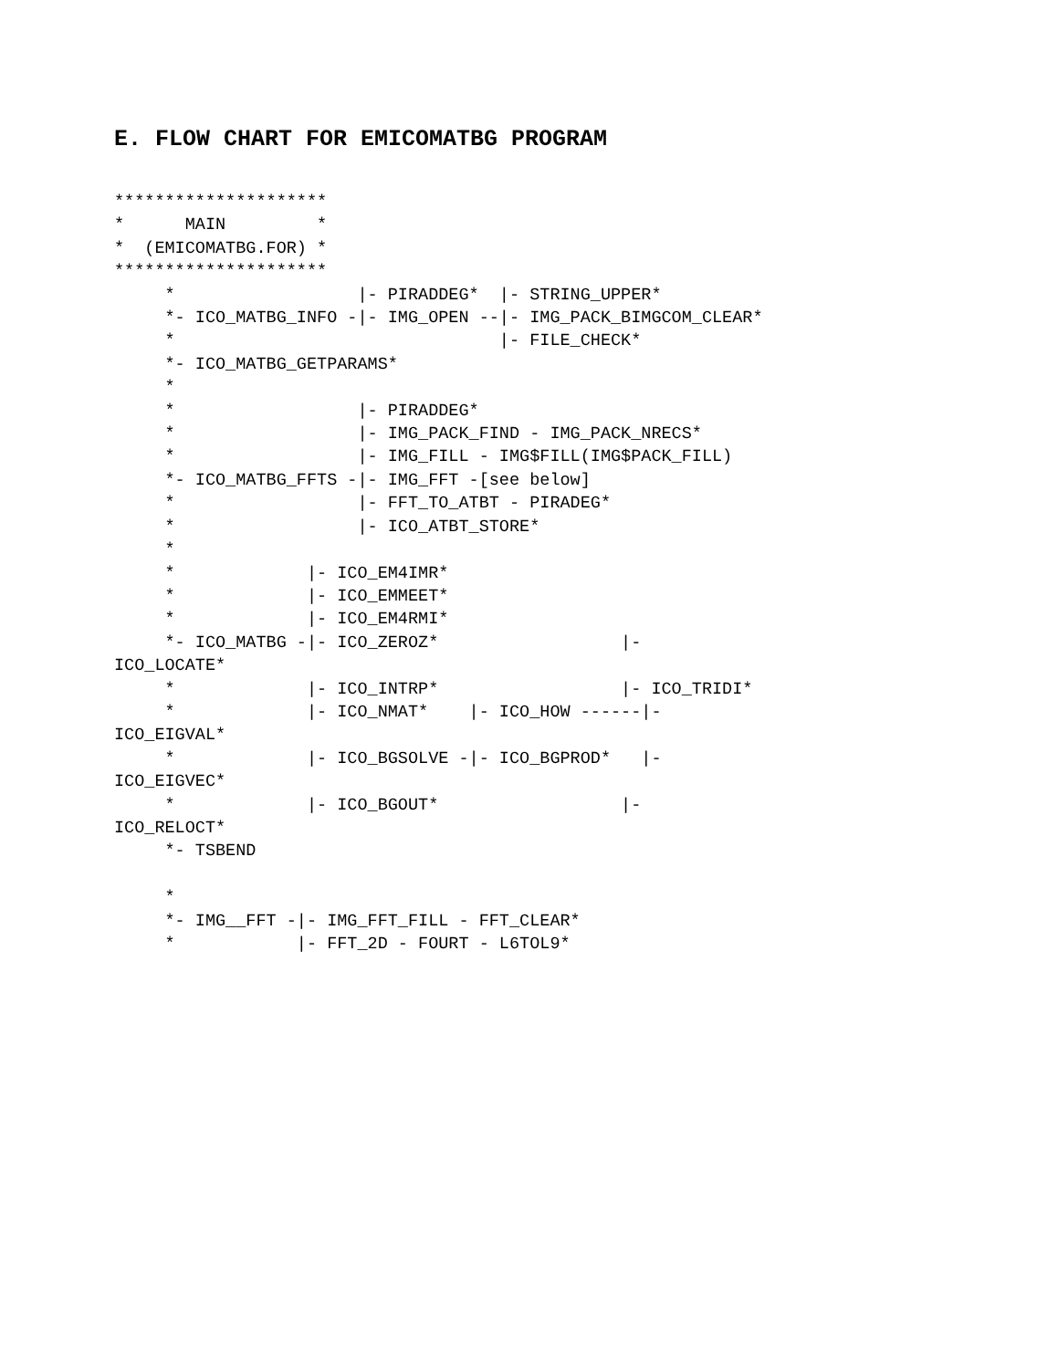E. FLOW CHART FOR EMICOMATBG PROGRAM
*********************
*      MAIN         *
*  (EMICOMATBG.FOR) *
*********************
     *                  |- PIRADDEG*  |- STRING_UPPER*
     *- ICO_MATBG_INFO -|- IMG_OPEN --|- IMG_PACK_BIMGCOM_CLEAR*
     *                                |- FILE_CHECK*
     *- ICO_MATBG_GETPARAMS*
     *
     *                  |- PIRADDEG*
     *                  |- IMG_PACK_FIND - IMG_PACK_NRECS*
     *                  |- IMG_FILL - IMG$FILL(IMG$PACK_FILL)
     *- ICO_MATBG_FFTS -|- IMG_FFT -[see below]
     *                  |- FFT_TO_ATBT - PIRADEG*
     *                  |- ICO_ATBT_STORE*
     *
     *             |- ICO_EM4IMR*
     *             |- ICO_EMMEET*
     *             |- ICO_EM4RMI*
     *- ICO_MATBG -|- ICO_ZEROZ*                  |-
ICO_LOCATE*
     *             |- ICO_INTRP*                  |- ICO_TRIDI*
     *             |- ICO_NMAT*    |- ICO_HOW ------|-
ICO_EIGVAL*
     *             |- ICO_BGSOLVE -|- ICO_BGPROD*   |-
ICO_EIGVEC*
     *             |- ICO_BGOUT*                  |-
ICO_RELOCT*
     *- TSBEND

     *
     *- IMG__FFT -|- IMG_FFT_FILL - FFT_CLEAR*
     *            |- FFT_2D - FOURT - L6TOL9*